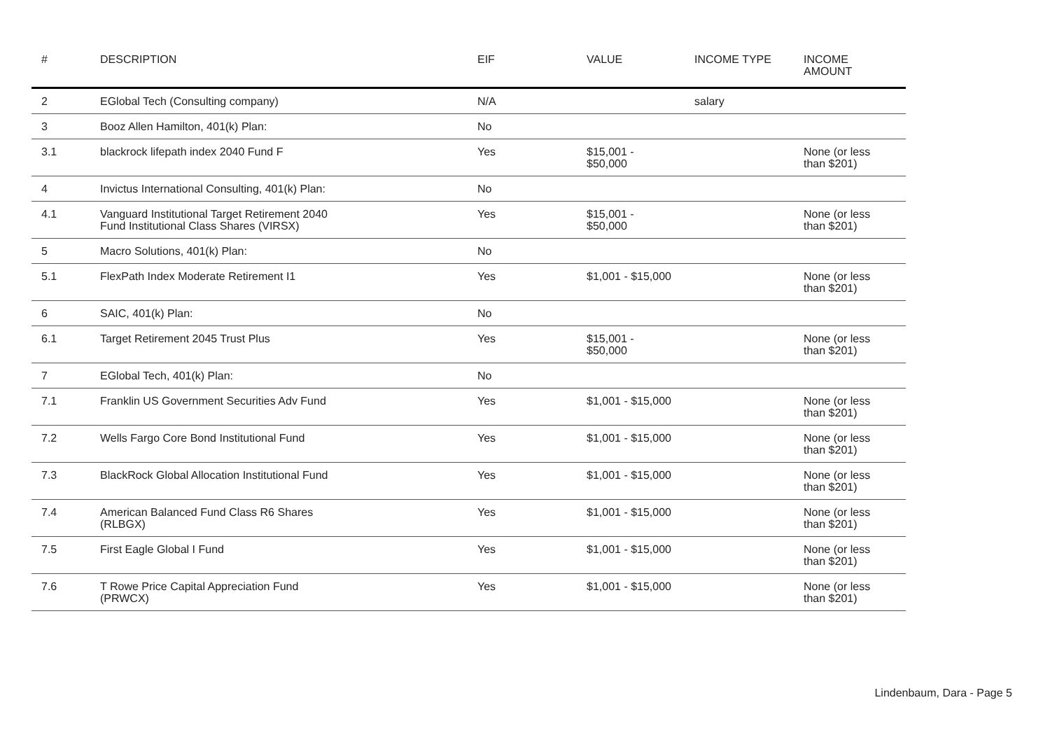| # | DESCRIPTION | EIF | VALUE | INCOME TYPE | INCOME AMOUNT |
| --- | --- | --- | --- | --- | --- |
| 2 | EGlobal Tech (Consulting company) | N/A | | salary | |
| 3 | Booz Allen Hamilton, 401(k) Plan: | No | | | |
| 3.1 | blackrock lifepath index 2040 Fund F | Yes | $15,001 - $50,000 | | None (or less than $201) |
| 4 | Invictus International Consulting, 401(k) Plan: | No | | | |
| 4.1 | Vanguard Institutional Target Retirement 2040 Fund Institutional Class Shares (VIRSX) | Yes | $15,001 - $50,000 | | None (or less than $201) |
| 5 | Macro Solutions, 401(k) Plan: | No | | | |
| 5.1 | FlexPath Index Moderate Retirement I1 | Yes | $1,001 - $15,000 | | None (or less than $201) |
| 6 | SAIC, 401(k) Plan: | No | | | |
| 6.1 | Target Retirement 2045 Trust Plus | Yes | $15,001 - $50,000 | | None (or less than $201) |
| 7 | EGlobal Tech, 401(k) Plan: | No | | | |
| 7.1 | Franklin US Government Securities Adv Fund | Yes | $1,001 - $15,000 | | None (or less than $201) |
| 7.2 | Wells Fargo Core Bond Institutional Fund | Yes | $1,001 - $15,000 | | None (or less than $201) |
| 7.3 | BlackRock Global Allocation Institutional Fund | Yes | $1,001 - $15,000 | | None (or less than $201) |
| 7.4 | American Balanced Fund Class R6 Shares (RLBGX) | Yes | $1,001 - $15,000 | | None (or less than $201) |
| 7.5 | First Eagle Global I Fund | Yes | $1,001 - $15,000 | | None (or less than $201) |
| 7.6 | T Rowe Price Capital Appreciation Fund (PRWCX) | Yes | $1,001 - $15,000 | | None (or less than $201) |
Lindenbaum, Dara - Page 5